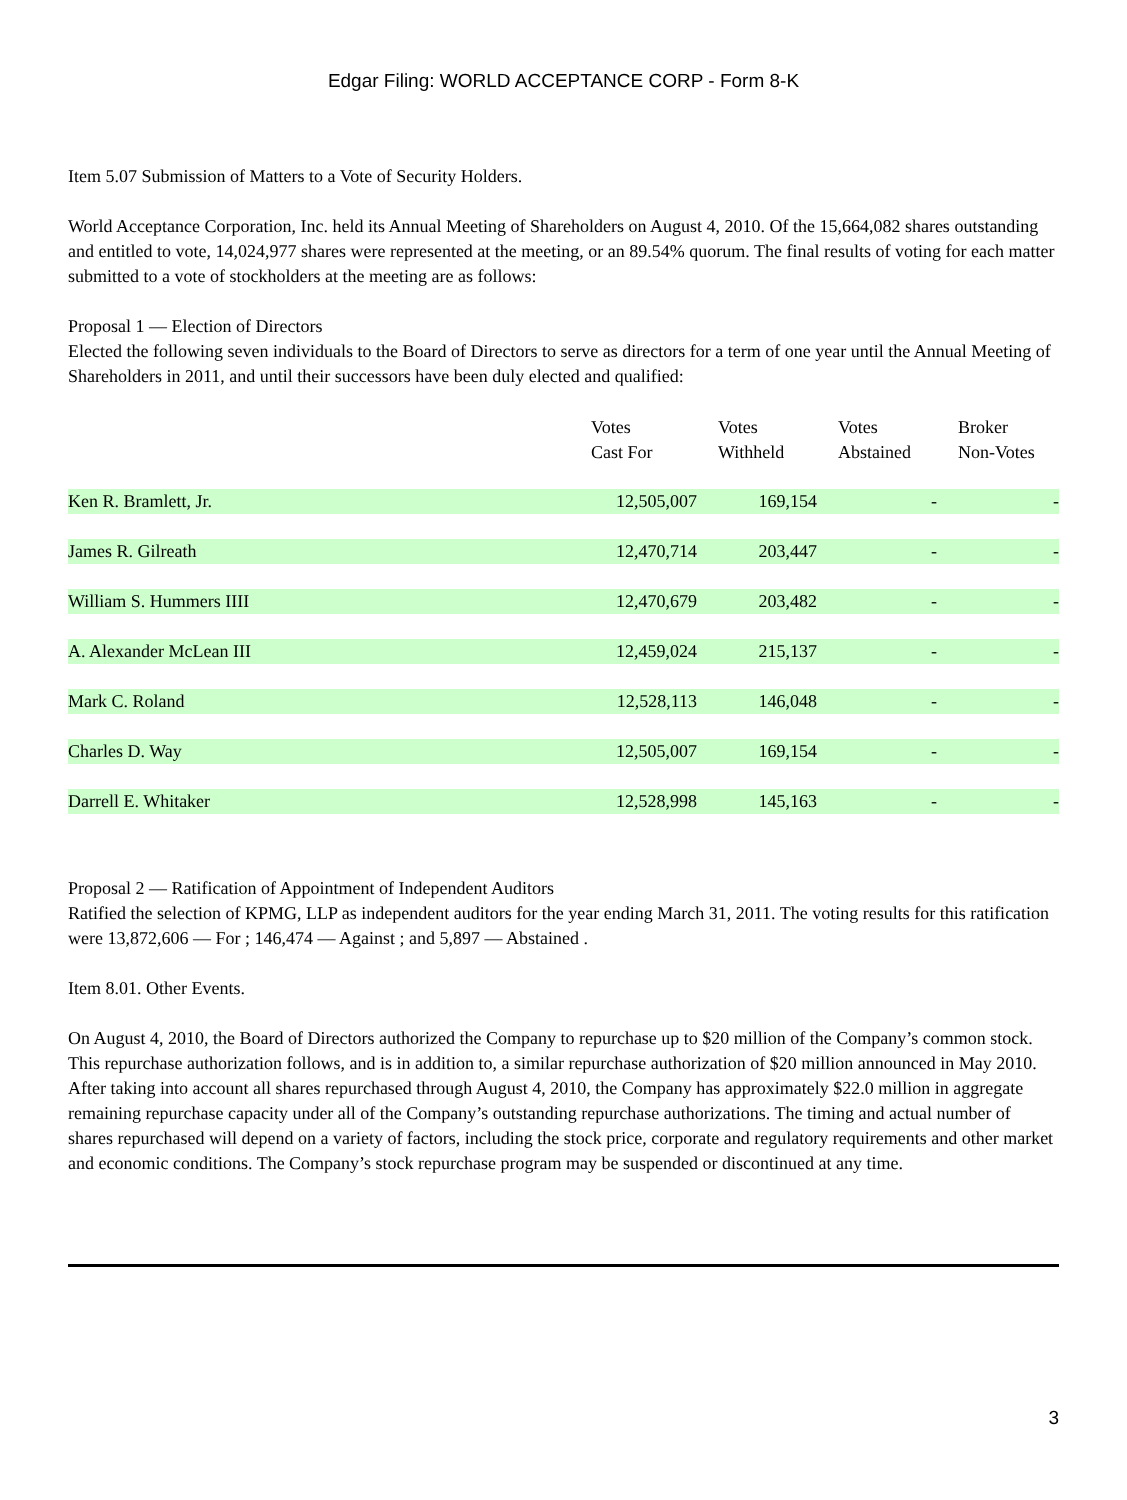Edgar Filing: WORLD ACCEPTANCE CORP - Form 8-K
Item 5.07 Submission of Matters to a Vote of Security Holders.
World Acceptance Corporation, Inc. held its Annual Meeting of Shareholders on August 4, 2010. Of the 15,664,082 shares outstanding and entitled to vote, 14,024,977 shares were represented at the meeting, or an 89.54% quorum. The final results of voting for each matter submitted to a vote of stockholders at the meeting are as follows:
Proposal 1 — Election of Directors
Elected the following seven individuals to the Board of Directors to serve as directors for a term of one year until the Annual Meeting of Shareholders in 2011, and until their successors have been duly elected and qualified:
| | Votes Cast For | Votes Withheld | Votes Abstained | Broker Non-Votes |
| --- | --- | --- | --- | --- |
| Ken R. Bramlett, Jr. | 12,505,007 | 169,154 | - | - |
| James R. Gilreath | 12,470,714 | 203,447 | - | - |
| William S. Hummers IIII | 12,470,679 | 203,482 | - | - |
| A. Alexander McLean III | 12,459,024 | 215,137 | - | - |
| Mark C. Roland | 12,528,113 | 146,048 | - | - |
| Charles D. Way | 12,505,007 | 169,154 | - | - |
| Darrell E. Whitaker | 12,528,998 | 145,163 | - | - |
Proposal 2 — Ratification of Appointment of Independent Auditors
Ratified the selection of KPMG, LLP as independent auditors for the year ending March 31, 2011. The voting results for this ratification were 13,872,606 — For ; 146,474 — Against ; and 5,897 — Abstained .
Item 8.01. Other Events.
On August 4, 2010, the Board of Directors authorized the Company to repurchase up to $20 million of the Company’s common stock. This repurchase authorization follows, and is in addition to, a similar repurchase authorization of $20 million announced in May 2010. After taking into account all shares repurchased through August 4, 2010, the Company has approximately $22.0 million in aggregate remaining repurchase capacity under all of the Company’s outstanding repurchase authorizations. The timing and actual number of shares repurchased will depend on a variety of factors, including the stock price, corporate and regulatory requirements and other market and economic conditions. The Company’s stock repurchase program may be suspended or discontinued at any time.
3